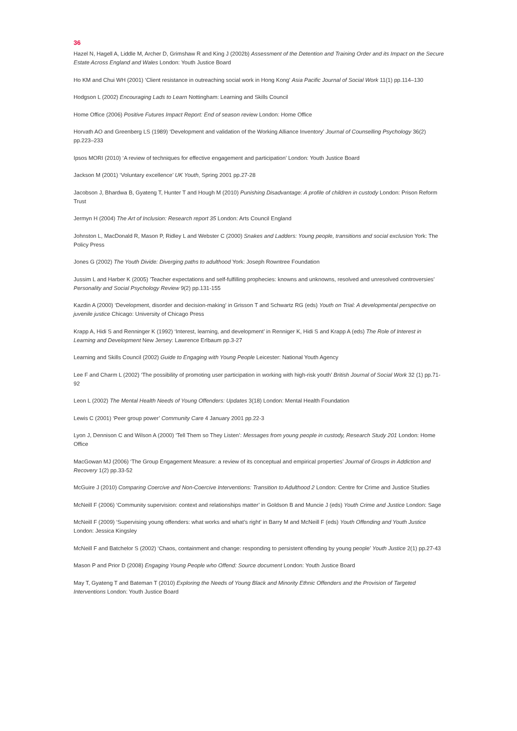36
Hazel N, Hagell A, Liddle M, Archer D, Grimshaw R and King J (2002b) Assessment of the Detention and Training Order and its Impact on the Secure Estate Across England and Wales London: Youth Justice Board
Ho KM and Chui WH (2001) ‘Client resistance in outreaching social work in Hong Kong’ Asia Pacific Journal of Social Work 11(1) pp.114–130
Hodgson L (2002) Encouraging Lads to Learn Nottingham: Learning and Skills Council
Home Office (2006) Positive Futures Impact Report: End of season review London: Home Office
Horvath AO and Greenberg LS (1989) ‘Development and validation of the Working Alliance Inventory’ Journal of Counselling Psychology 36(2) pp.223–233
Ipsos MORI (2010) ‘A review of techniques for effective engagement and participation’ London: Youth Justice Board
Jackson M (2001) ‘Voluntary excellence’ UK Youth, Spring 2001 pp.27-28
Jacobson J, Bhardwa B, Gyateng T, Hunter T and Hough M (2010) Punishing Disadvantage: A profile of children in custody London: Prison Reform Trust
Jermyn H (2004) The Art of Inclusion: Research report 35 London: Arts Council England
Johnston L, MacDonald R, Mason P, Ridley L and Webster C (2000) Snakes and Ladders: Young people, transitions and social exclusion York: The Policy Press
Jones G (2002) The Youth Divide: Diverging paths to adulthood York: Joseph Rowntree Foundation
Jussim L and Harber K (2005) ‘Teacher expectations and self-fulfilling prophecies: knowns and unknowns, resolved and unresolved controversies’ Personality and Social Psychology Review 9(2) pp.131-155
Kazdin A (2000) ‘Development, disorder and decision-making’ in Grisson T and Schwartz RG (eds) Youth on Trial: A developmental perspective on juvenile justice Chicago: University of Chicago Press
Krapp A, Hidi S and Renninger K (1992) ‘Interest, learning, and development’ in Renniger K, Hidi S and Krapp A (eds) The Role of Interest in Learning and Development New Jersey: Lawrence Erlbaum pp.3-27
Learning and Skills Council (2002) Guide to Engaging with Young People Leicester: National Youth Agency
Lee F and Charm L (2002) ‘The possibility of promoting user participation in working with high-risk youth’ British Journal of Social Work 32 (1) pp.71-92
Leon L (2002) The Mental Health Needs of Young Offenders: Updates 3(18) London: Mental Health Foundation
Lewis C (2001) ‘Peer group power’ Community Care 4 January 2001 pp.22-3
Lyon J, Dennison C and Wilson A (2000) ‘Tell Them so They Listen’: Messages from young people in custody, Research Study 201 London: Home Office
MacGowan MJ (2006) ‘The Group Engagement Measure: a review of its conceptual and empirical properties’ Journal of Groups in Addiction and Recovery 1(2) pp.33-52
McGuire J (2010) Comparing Coercive and Non-Coercive Interventions: Transition to Adulthood 2 London: Centre for Crime and Justice Studies
McNeill F (2006) ‘Community supervision: context and relationships matter’ in Goldson B and Muncie J (eds) Youth Crime and Justice London: Sage
McNeill F (2009) ‘Supervising young offenders: what works and what’s right’ in Barry M and McNeill F (eds) Youth Offending and Youth Justice London: Jessica Kingsley
McNeill F and Batchelor S (2002) ‘Chaos, containment and change: responding to persistent offending by young people’ Youth Justice 2(1) pp.27-43
Mason P and Prior D (2008) Engaging Young People who Offend: Source document London: Youth Justice Board
May T, Gyateng T and Bateman T (2010) Exploring the Needs of Young Black and Minority Ethnic Offenders and the Provision of Targeted Interventions London: Youth Justice Board